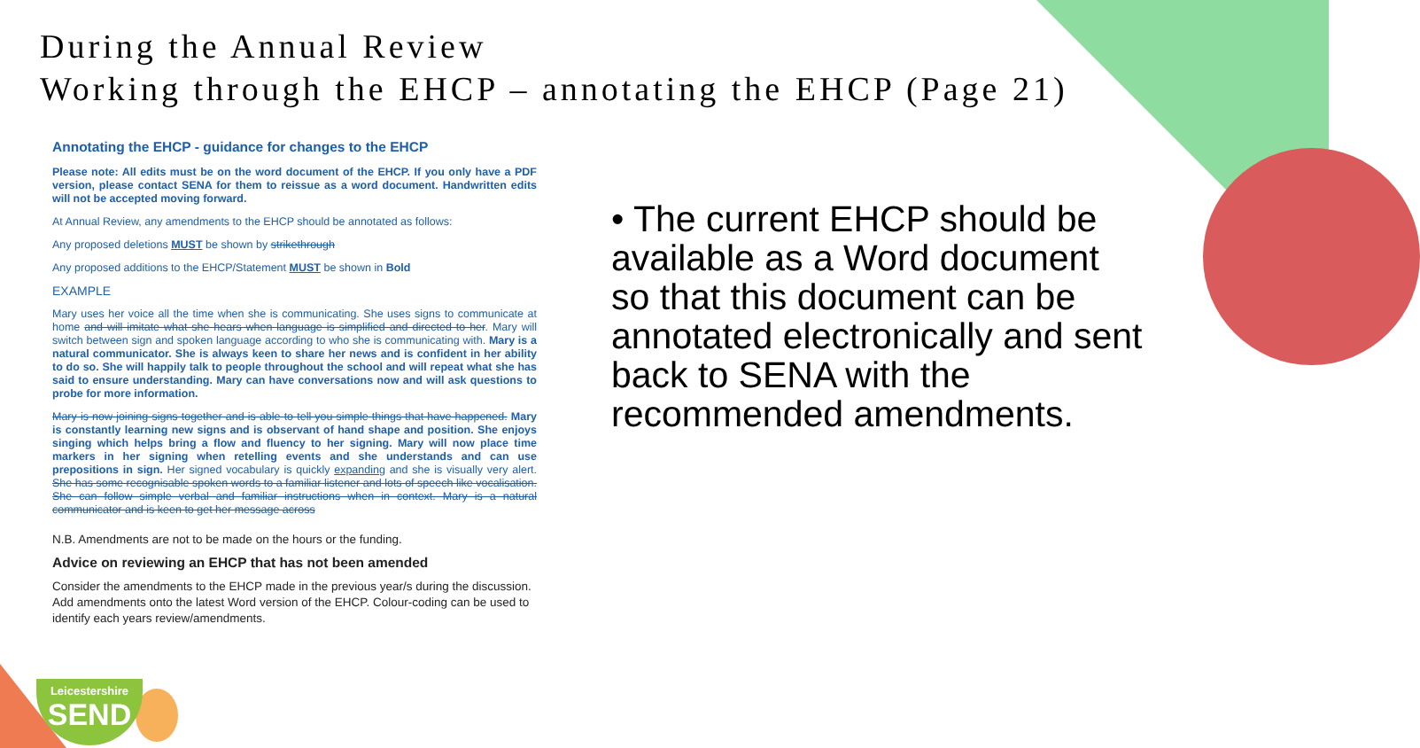During the Annual Review
Working through the EHCP – annotating the EHCP (Page 21)
Annotating the EHCP - guidance for changes to the EHCP
Please note: All edits must be on the word document of the EHCP. If you only have a PDF version, please contact SENA for them to reissue as a word document. Handwritten edits will not be accepted moving forward.
At Annual Review, any amendments to the EHCP should be annotated as follows:
Any proposed deletions MUST be shown by strikethrough
Any proposed additions to the EHCP/Statement MUST be shown in Bold
EXAMPLE
Mary uses her voice all the time when she is communicating. She uses signs to communicate at home and will imitate what she hears when language is simplified and directed to her. Mary will switch between sign and spoken language according to who she is communicating with. Mary is a natural communicator. She is always keen to share her news and is confident in her ability to do so. She will happily talk to people throughout the school and will repeat what she has said to ensure understanding. Mary can have conversations now and will ask questions to probe for more information.
Mary is now joining signs together and is able to tell you simple things that have happened. Mary is constantly learning new signs and is observant of hand shape and position. She enjoys singing which helps bring a flow and fluency to her signing. Mary will now place time markers in her signing when retelling events and she understands and can use prepositions in sign. Her signed vocabulary is quickly expanding and she is visually very alert. She has some recognisable spoken words to a familiar listener and lots of speech like vocalisation. She can follow simple verbal and familiar instructions when in context. Mary is a natural communicator and is keen to get her message across
N.B. Amendments are not to be made on the hours or the funding.
Advice on reviewing an EHCP that has not been amended
Consider the amendments to the EHCP made in the previous year/s during the discussion. Add amendments onto the latest Word version of the EHCP. Colour-coding can be used to identify each years review/amendments.
• The current EHCP should be available as a Word document so that this document can be annotated electronically and sent back to SENA with the recommended amendments.
Leicestershire
SEND